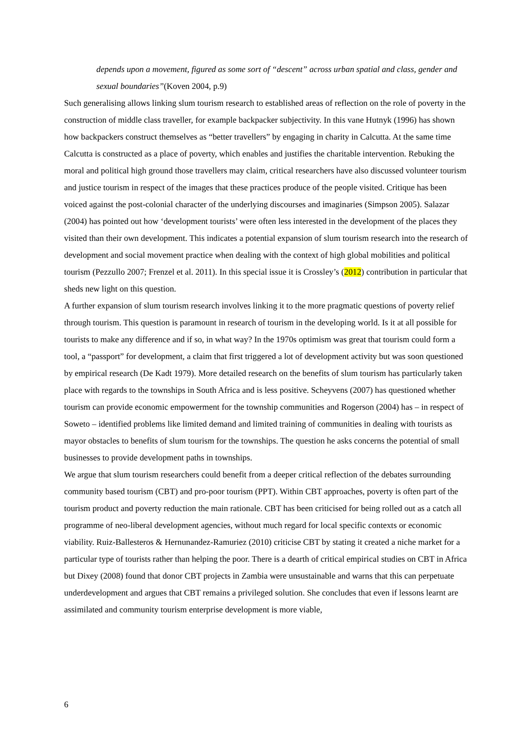depends upon a movement, figured as some sort of “descent” across urban spatial and class, gender and sexual boundaries”(Koven 2004, p.9)
Such generalising allows linking slum tourism research to established areas of reflection on the role of poverty in the construction of middle class traveller, for example backpacker subjectivity. In this vane Hutnyk (1996) has shown how backpackers construct themselves as “better travellers” by engaging in charity in Calcutta. At the same time Calcutta is constructed as a place of poverty, which enables and justifies the charitable intervention. Rebuking the moral and political high ground those travellers may claim, critical researchers have also discussed volunteer tourism and justice tourism in respect of the images that these practices produce of the people visited. Critique has been voiced against the post-colonial character of the underlying discourses and imaginaries (Simpson 2005). Salazar (2004) has pointed out how ‘development tourists’ were often less interested in the development of the places they visited than their own development. This indicates a potential expansion of slum tourism research into the research of development and social movement practice when dealing with the context of high global mobilities and political tourism (Pezzullo 2007; Frenzel et al. 2011). In this special issue it is Crossley’s (2012) contribution in particular that sheds new light on this question.
A further expansion of slum tourism research involves linking it to the more pragmatic questions of poverty relief through tourism. This question is paramount in research of tourism in the developing world. Is it at all possible for tourists to make any difference and if so, in what way? In the 1970s optimism was great that tourism could form a tool, a “passport” for development, a claim that first triggered a lot of development activity but was soon questioned by empirical research (De Kadt 1979). More detailed research on the benefits of slum tourism has particularly taken place with regards to the townships in South Africa and is less positive. Scheyvens (2007) has questioned whether tourism can provide economic empowerment for the township communities and Rogerson (2004) has – in respect of Soweto – identified problems like limited demand and limited training of communities in dealing with tourists as mayor obstacles to benefits of slum tourism for the townships. The question he asks concerns the potential of small businesses to provide development paths in townships.
We argue that slum tourism researchers could benefit from a deeper critical reflection of the debates surrounding community based tourism (CBT) and pro-poor tourism (PPT). Within CBT approaches, poverty is often part of the tourism product and poverty reduction the main rationale. CBT has been criticised for being rolled out as a catch all programme of neo-liberal development agencies, without much regard for local specific contexts or economic viability. Ruiz-Ballesteros & Hernunandez-Ramuriez (2010) criticise CBT by stating it created a niche market for a particular type of tourists rather than helping the poor. There is a dearth of critical empirical studies on CBT in Africa but Dixey (2008) found that donor CBT projects in Zambia were unsustainable and warns that this can perpetuate underdevelopment and argues that CBT remains a privileged solution. She concludes that even if lessons learnt are assimilated and community tourism enterprise development is more viable,
6